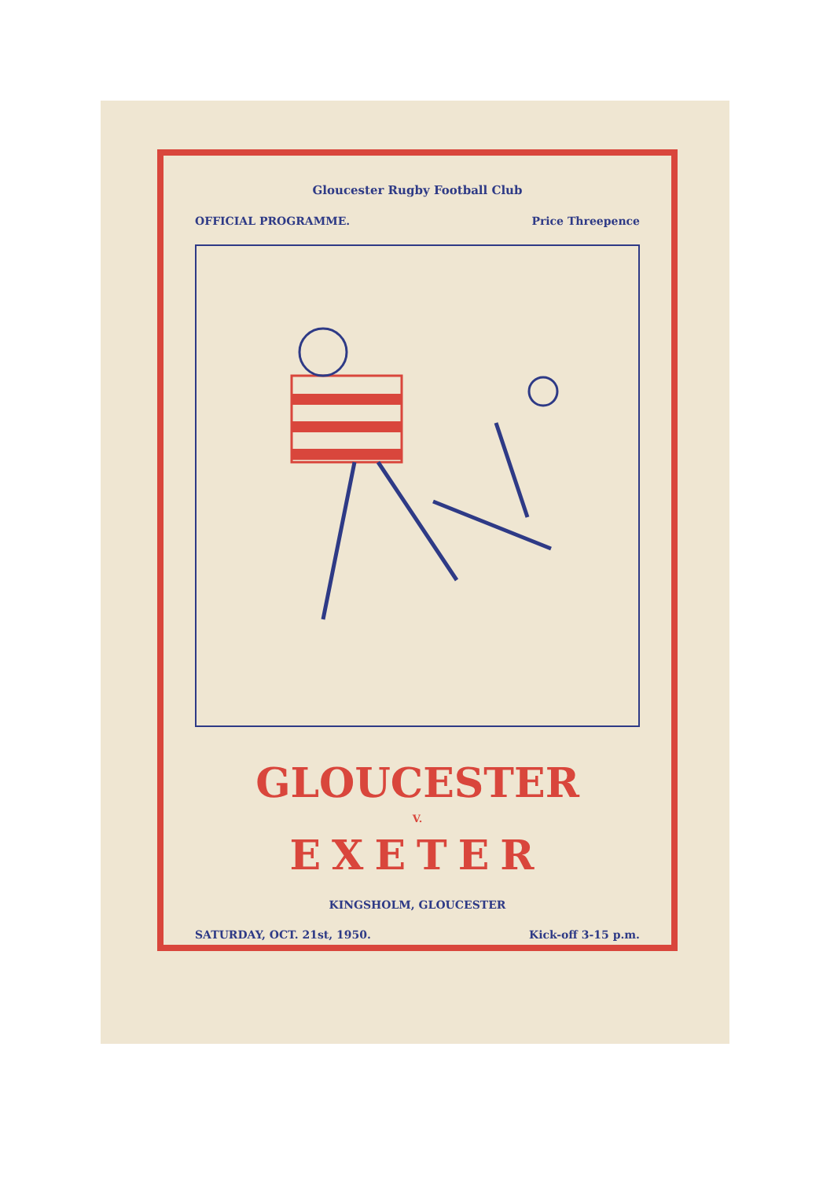Gloucester Rugby Football Club
OFFICIAL PROGRAMME. Price Threepence
GLOUCESTER
V.
EXETER
KINGSHOLM, GLOUCESTER
SATURDAY, OCT. 21st, 1950. Kick-off 3-15 p.m.